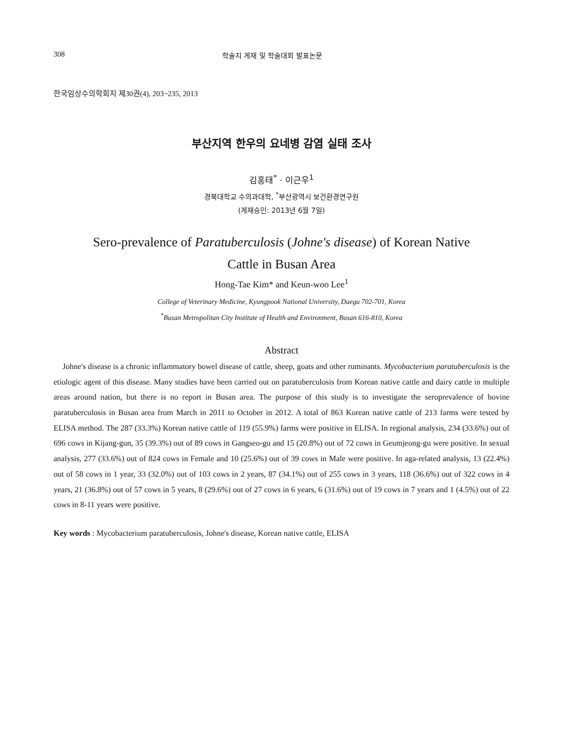308 학술지 게재 및 학술대회 발표논문
한국임상수의학회지 제30권(4), 203~235, 2013
부산지역 한우의 요네병 감염 실태 조사
김홍태<sup>*</sup> · 이근우<sup>1</sup>
경북대학교 수의과대학, <sup>*</sup>부산광역시 보건환경연구원
(게재승인: 2013년 6월 7일)
Sero-prevalence of Paratuberculosis (Johne's disease) of Korean Native
Cattle in Busan Area
Hong-Tae Kim* and Keun-woo Lee<sup>1</sup>
College of Veterinary Medicine, Kyungpook National University, Daegu 702-701, Korea
<sup>*</sup> Busan Metropolitan City Institute of Health and Environment, Busan 616-810, Korea
Abstract
Johne's disease is a chronic inflammatory bowel disease of cattle, sheep, goats and other ruminants. Mycobacterium paratuberculosis is the etiologic agent of this disease. Many studies have been carried out on paratuberculosis from Korean native cattle and dairy cattle in multiple areas around nation, but there is no report in Busan area. The purpose of this study is to investigate the seroprevalence of bovine paratuberculosis in Busan area from March in 2011 to October in 2012. A total of 863 Korean native cattle of 213 farms were tested by ELISA method. The 287 (33.3%) Korean native cattle of 119 (55.9%) farms were positive in ELISA. In regional analysis, 234 (33.6%) out of 696 cows in Kijang-gun, 35 (39.3%) out of 89 cows in Gangseo-gu and 15 (20.8%) out of 72 cows in Geumjeong-gu were positive. In sexual analysis, 277 (33.6%) out of 824 cows in Female and 10 (25.6%) out of 39 cows in Male were positive. In aga-related analysis, 13 (22.4%) out of 58 cows in 1 year, 33 (32.0%) out of 103 cows in 2 years, 87 (34.1%) out of 255 cows in 3 years, 118 (36.6%) out of 322 cows in 4 years, 21 (36.8%) out of 57 cows in 5 years, 8 (29.6%) out of 27 cows in 6 years, 6 (31.6%) out of 19 cows in 7 years and 1 (4.5%) out of 22 cows in 8-11 years were positive.
Key words : Mycobacterium paratuberculosis, Johne's disease, Korean native cattle, ELISA